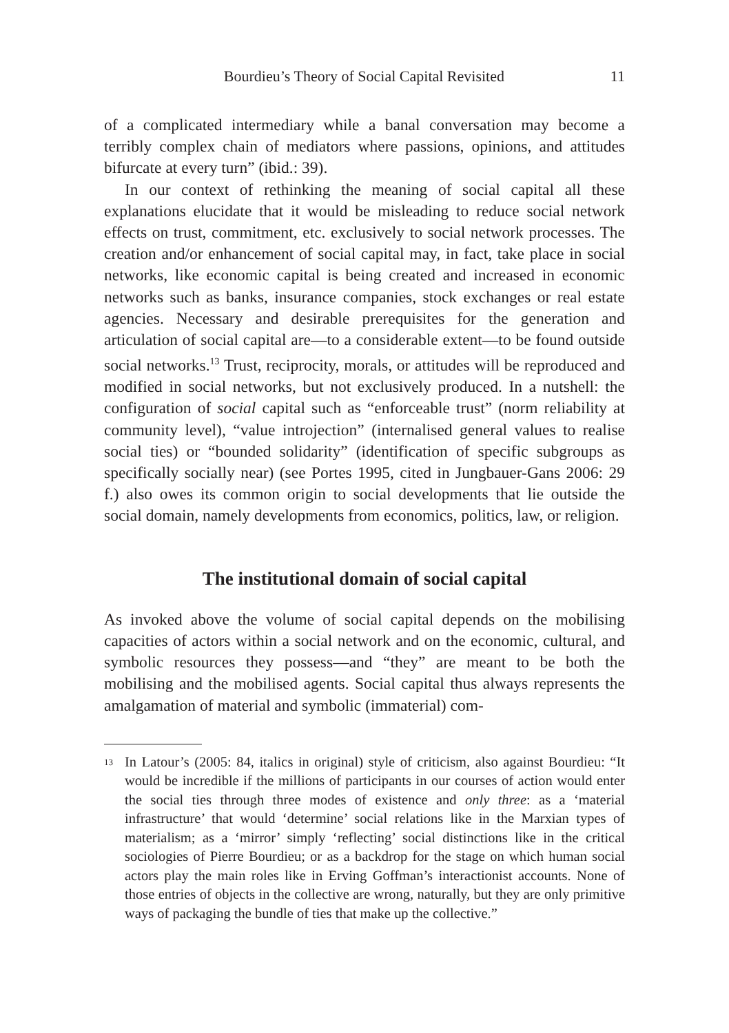Bourdieu’s Theory of Social Capital Revisited 11
of a complicated intermediary while a banal conversation may become a terribly complex chain of mediators where passions, opinions, and attitudes bifurcate at every turn” (ibid.: 39).
In our context of rethinking the meaning of social capital all these explanations elucidate that it would be misleading to reduce social network effects on trust, commitment, etc. exclusively to social network processes. The creation and/or enhancement of social capital may, in fact, take place in social networks, like economic capital is being created and increased in economic networks such as banks, insurance companies, stock exchanges or real estate agencies. Necessary and desirable prerequisites for the generation and articulation of social capital are—to a considerable extent—to be found outside social networks.<sup>13</sup> Trust, reciprocity, morals, or attitudes will be reproduced and modified in social networks, but not exclusively produced. In a nutshell: the configuration of social capital such as “enforceable trust” (norm reliability at community level), “value introjection” (internalised general values to realise social ties) or “bounded solidarity” (identification of specific subgroups as specifically socially near) (see Portes 1995, cited in Jungbauer-Gans 2006: 29 f.) also owes its common origin to social developments that lie outside the social domain, namely developments from economics, politics, law, or religion.
The institutional domain of social capital
As invoked above the volume of social capital depends on the mobilising capacities of actors within a social network and on the economic, cultural, and symbolic resources they possess—and “they” are meant to be both the mobilising and the mobilised agents. Social capital thus always represents the amalgamation of material and symbolic (immaterial) com-
<sup>13</sup> In Latour’s (2005: 84, italics in original) style of criticism, also against Bourdieu: “It would be incredible if the millions of participants in our courses of action would enter the social ties through three modes of existence and only three: as a ‘material infrastructure’ that would ‘determine’ social relations like in the Marxian types of materialism; as a ‘mirror’ simply ‘reflecting’ social distinctions like in the critical sociologies of Pierre Bourdieu; or as a backdrop for the stage on which human social actors play the main roles like in Erving Goffman’s interactionist accounts. None of those entries of objects in the collective are wrong, naturally, but they are only primitive ways of packaging the bundle of ties that make up the collective.”